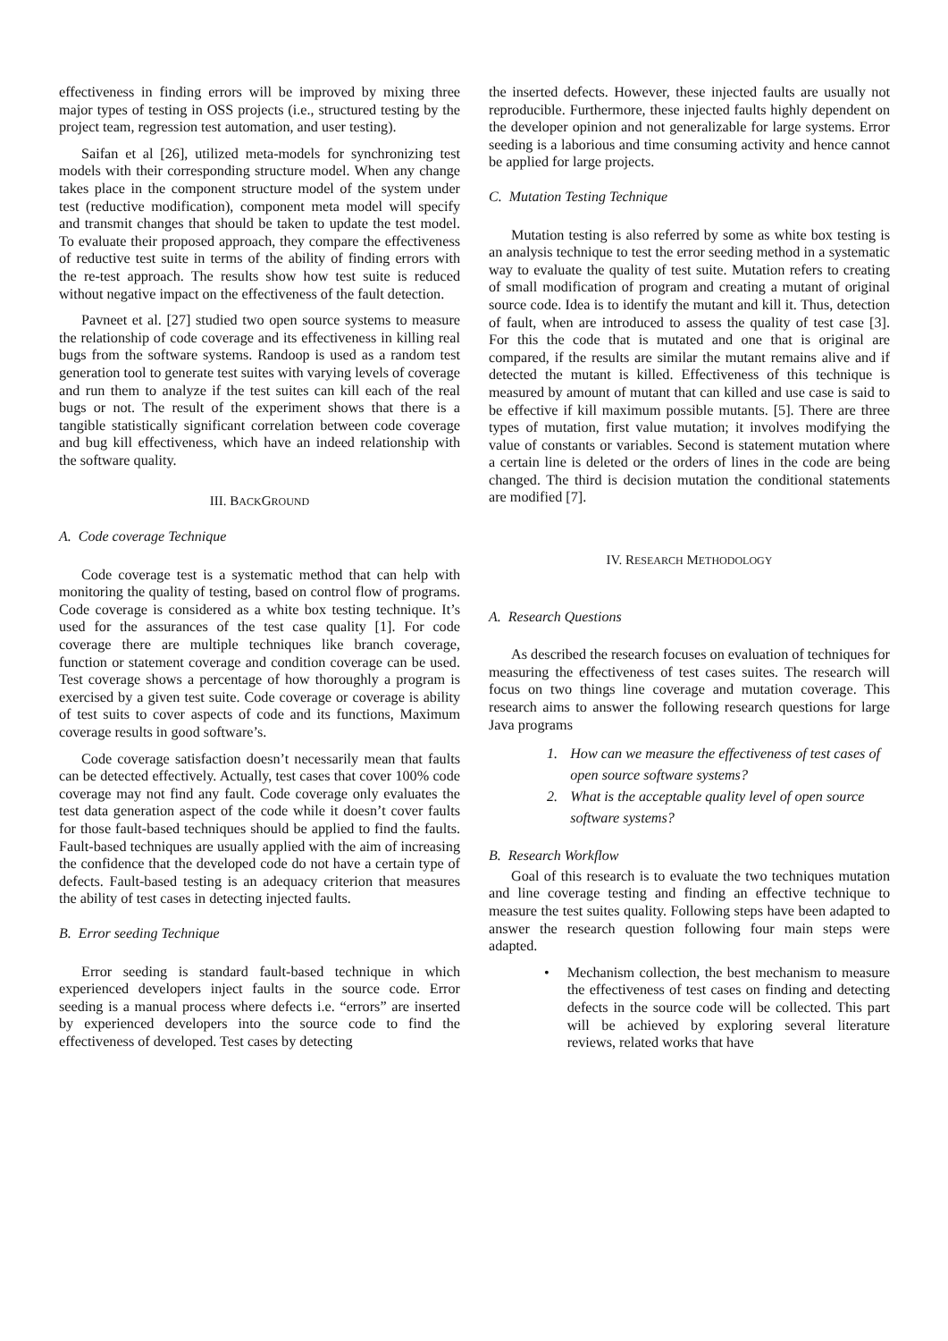effectiveness in finding errors will be improved by mixing three major types of testing in OSS projects (i.e., structured testing by the project team, regression test automation, and user testing).
Saifan et al [26], utilized meta-models for synchronizing test models with their corresponding structure model. When any change takes place in the component structure model of the system under test (reductive modification), component meta model will specify and transmit changes that should be taken to update the test model. To evaluate their proposed approach, they compare the effectiveness of reductive test suite in terms of the ability of finding errors with the re-test approach. The results show how test suite is reduced without negative impact on the effectiveness of the fault detection.
Pavneet et al. [27] studied two open source systems to measure the relationship of code coverage and its effectiveness in killing real bugs from the software systems. Randoop is used as a random test generation tool to generate test suites with varying levels of coverage and run them to analyze if the test suites can kill each of the real bugs or not. The result of the experiment shows that there is a tangible statistically significant correlation between code coverage and bug kill effectiveness, which have an indeed relationship with the software quality.
III. BACKGROUND
A. Code coverage Technique
Code coverage test is a systematic method that can help with monitoring the quality of testing, based on control flow of programs. Code coverage is considered as a white box testing technique. It’s used for the assurances of the test case quality [1]. For code coverage there are multiple techniques like branch coverage, function or statement coverage and condition coverage can be used. Test coverage shows a percentage of how thoroughly a program is exercised by a given test suite. Code coverage or coverage is ability of test suits to cover aspects of code and its functions, Maximum coverage results in good software’s.
Code coverage satisfaction doesn’t necessarily mean that faults can be detected effectively. Actually, test cases that cover 100% code coverage may not find any fault. Code coverage only evaluates the test data generation aspect of the code while it doesn’t cover faults for those fault-based techniques should be applied to find the faults. Fault-based techniques are usually applied with the aim of increasing the confidence that the developed code do not have a certain type of defects. Fault-based testing is an adequacy criterion that measures the ability of test cases in detecting injected faults.
B. Error seeding Technique
Error seeding is standard fault-based technique in which experienced developers inject faults in the source code. Error seeding is a manual process where defects i.e. “errors” are inserted by experienced developers into the source code to find the effectiveness of developed. Test cases by detecting
the inserted defects. However, these injected faults are usually not reproducible. Furthermore, these injected faults highly dependent on the developer opinion and not generalizable for large systems. Error seeding is a laborious and time consuming activity and hence cannot be applied for large projects.
C. Mutation Testing Technique
Mutation testing is also referred by some as white box testing is an analysis technique to test the error seeding method in a systematic way to evaluate the quality of test suite. Mutation refers to creating of small modification of program and creating a mutant of original source code. Idea is to identify the mutant and kill it. Thus, detection of fault, when are introduced to assess the quality of test case [3]. For this the code that is mutated and one that is original are compared, if the results are similar the mutant remains alive and if detected the mutant is killed. Effectiveness of this technique is measured by amount of mutant that can killed and use case is said to be effective if kill maximum possible mutants. [5]. There are three types of mutation, first value mutation; it involves modifying the value of constants or variables. Second is statement mutation where a certain line is deleted or the orders of lines in the code are being changed. The third is decision mutation the conditional statements are modified [7].
IV. RESEARCH METHODOLOGY
A. Research Questions
As described the research focuses on evaluation of techniques for measuring the effectiveness of test cases suites. The research will focus on two things line coverage and mutation coverage. This research aims to answer the following research questions for large Java programs
1. How can we measure the effectiveness of test cases of open source software systems?
2. What is the acceptable quality level of open source software systems?
B. Research Workflow
Goal of this research is to evaluate the two techniques mutation and line coverage testing and finding an effective technique to measure the test suites quality. Following steps have been adapted to answer the research question following four main steps were adapted.
• Mechanism collection, the best mechanism to measure the effectiveness of test cases on finding and detecting defects in the source code will be collected. This part will be achieved by exploring several literature reviews, related works that have